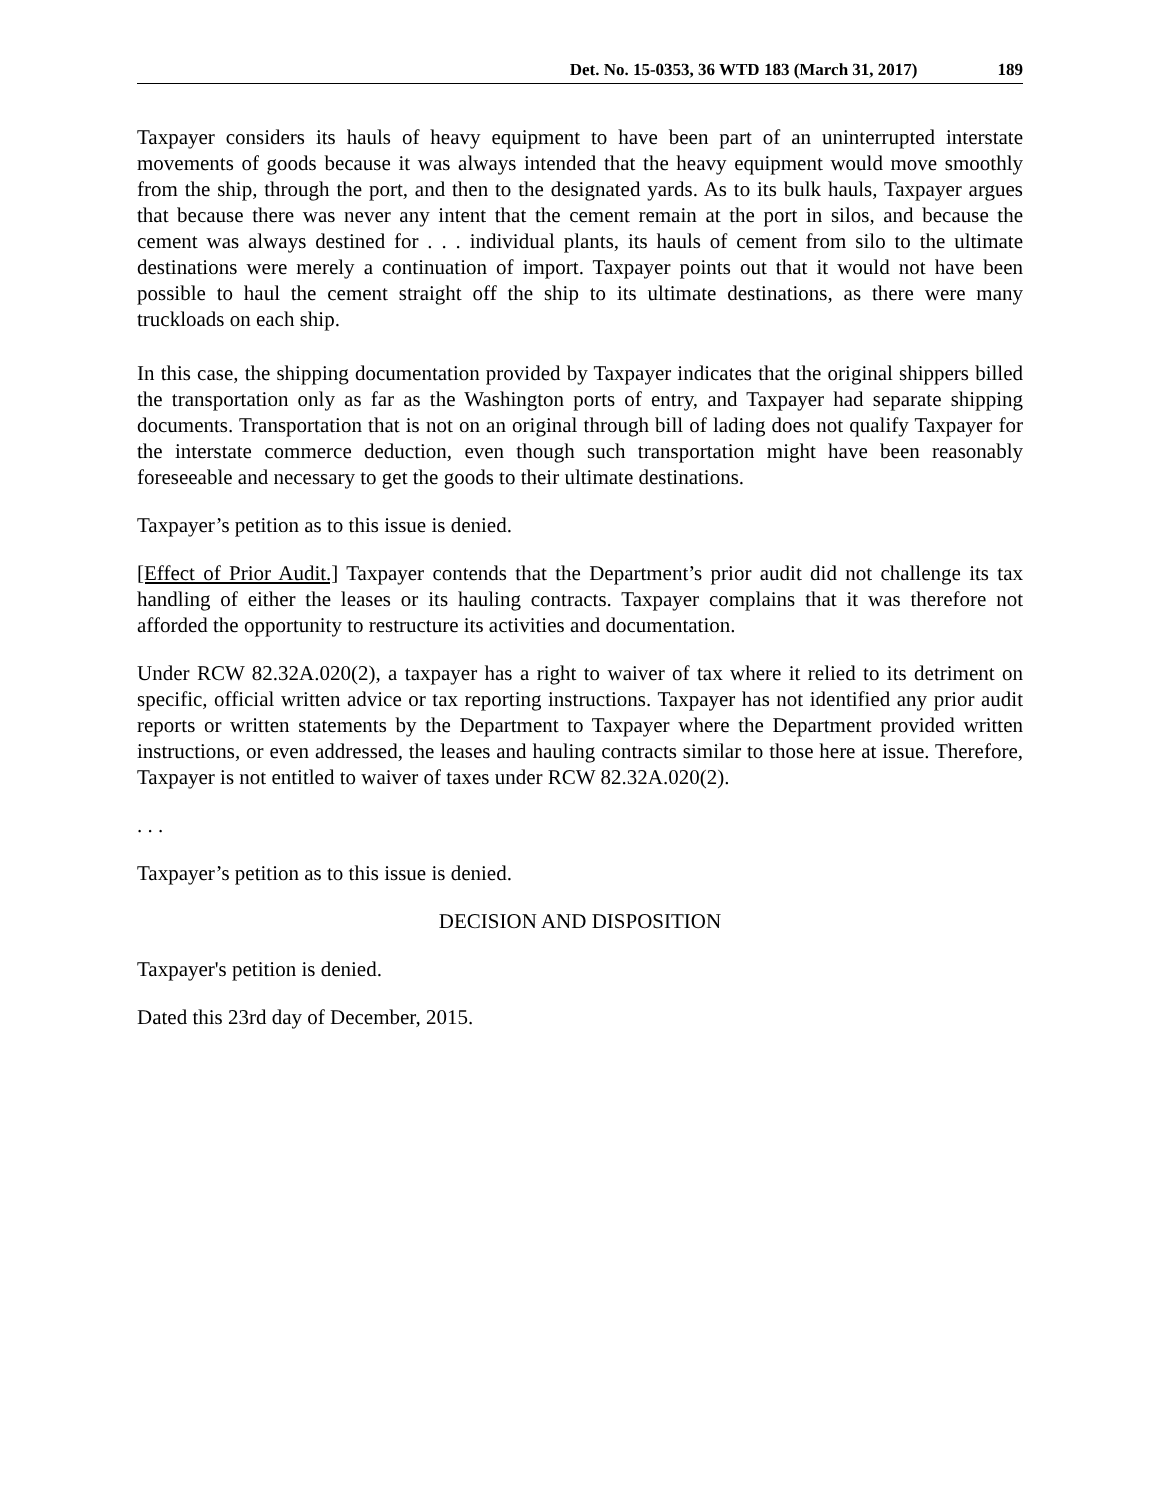Det. No. 15-0353, 36 WTD 183 (March 31, 2017) 189
Taxpayer considers its hauls of heavy equipment to have been part of an uninterrupted interstate movements of goods because it was always intended that the heavy equipment would move smoothly from the ship, through the port, and then to the designated yards. As to its bulk hauls, Taxpayer argues that because there was never any intent that the cement remain at the port in silos, and because the cement was always destined for . . . individual plants, its hauls of cement from silo to the ultimate destinations were merely a continuation of import. Taxpayer points out that it would not have been possible to haul the cement straight off the ship to its ultimate destinations, as there were many truckloads on each ship.
In this case, the shipping documentation provided by Taxpayer indicates that the original shippers billed the transportation only as far as the Washington ports of entry, and Taxpayer had separate shipping documents. Transportation that is not on an original through bill of lading does not qualify Taxpayer for the interstate commerce deduction, even though such transportation might have been reasonably foreseeable and necessary to get the goods to their ultimate destinations.
Taxpayer’s petition as to this issue is denied.
[Effect of Prior Audit.] Taxpayer contends that the Department’s prior audit did not challenge its tax handling of either the leases or its hauling contracts. Taxpayer complains that it was therefore not afforded the opportunity to restructure its activities and documentation.
Under RCW 82.32A.020(2), a taxpayer has a right to waiver of tax where it relied to its detriment on specific, official written advice or tax reporting instructions. Taxpayer has not identified any prior audit reports or written statements by the Department to Taxpayer where the Department provided written instructions, or even addressed, the leases and hauling contracts similar to those here at issue. Therefore, Taxpayer is not entitled to waiver of taxes under RCW 82.32A.020(2).
. . .
Taxpayer’s petition as to this issue is denied.
DECISION AND DISPOSITION
Taxpayer's petition is denied.
Dated this 23rd day of December, 2015.